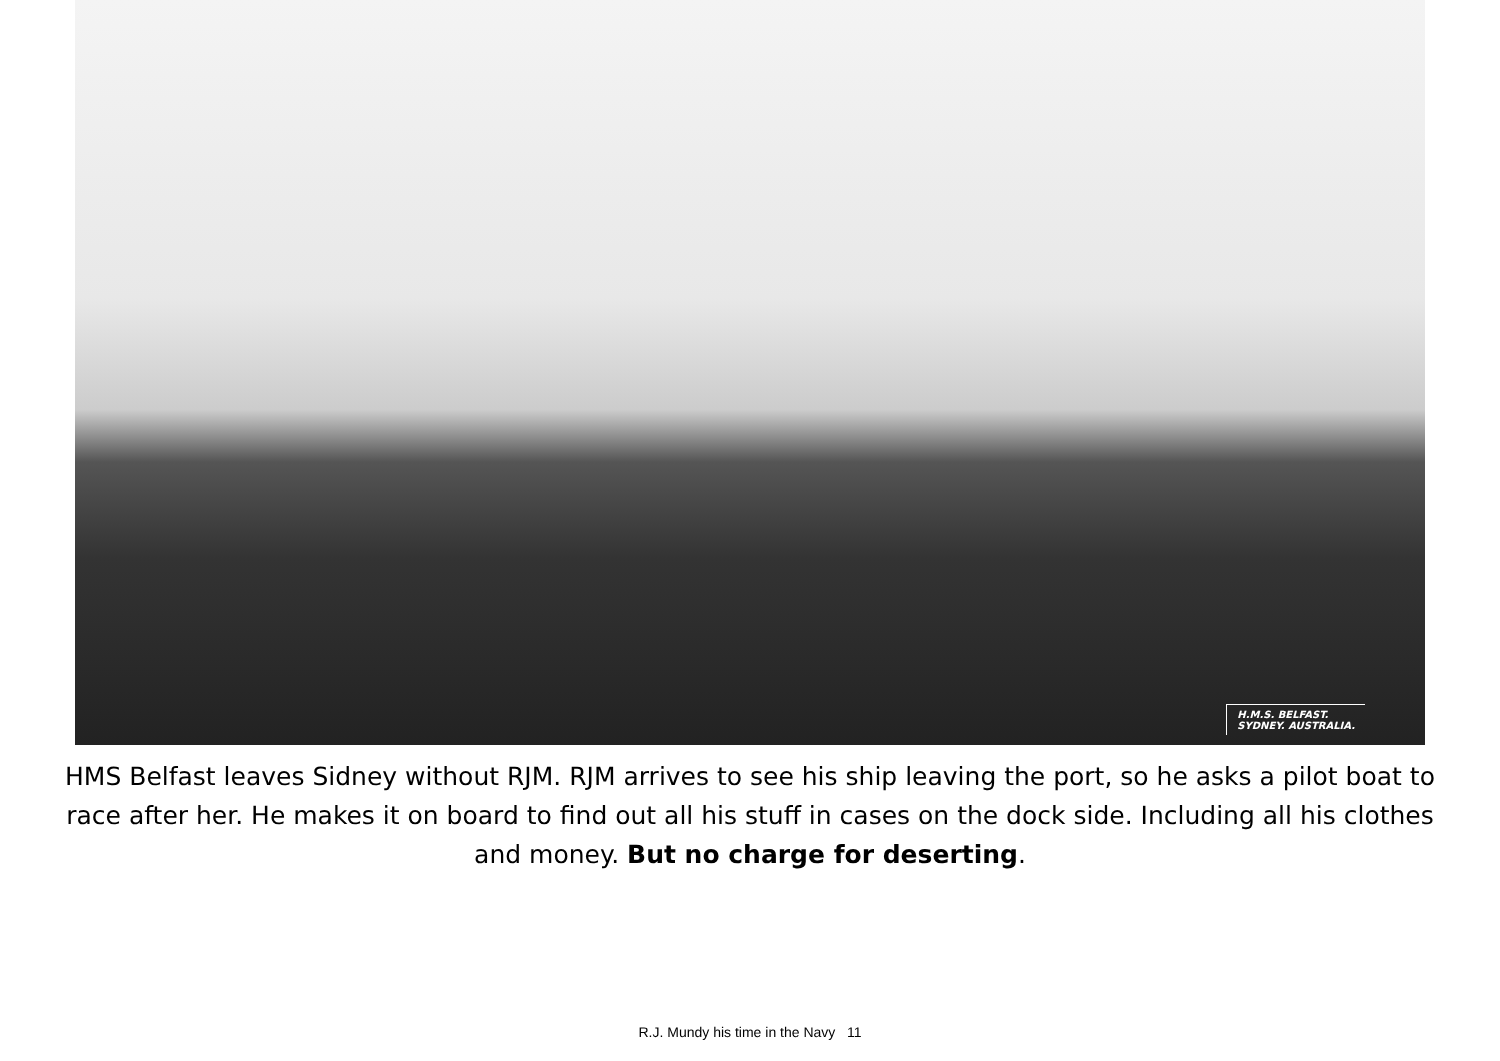H.M.S. BELFAST.
SYDNEY. AUSTRALIA.
HMS Belfast leaves Sidney without RJM. RJM arrives to see his ship leaving the port, so he asks a pilot boat to race after her. He makes it on board to find out all his stuff in cases on the dock side. Including all his clothes and money. But no charge for deserting.
R.J. Mundy his time in the Navy 11